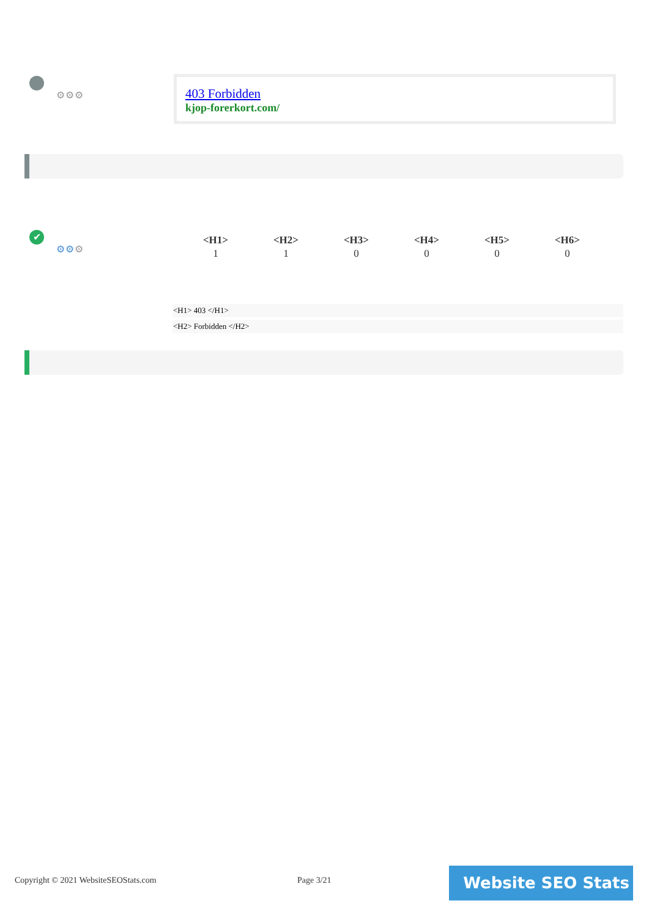⚙⚙⚙
403 Forbidden
kjop-forerkort.com/
✔
⚙⚙⚙
| <H1> | <H2> | <H3> | <H4> | <H5> | <H6> |
| --- | --- | --- | --- | --- | --- |
| 1 | 1 | 0 | 0 | 0 | 0 |
<H1> 403 </H1>
<H2> Forbidden </H2>
Copyright © 2021 WebsiteSEOStats.com
Page 3/21 Website SEO Stats